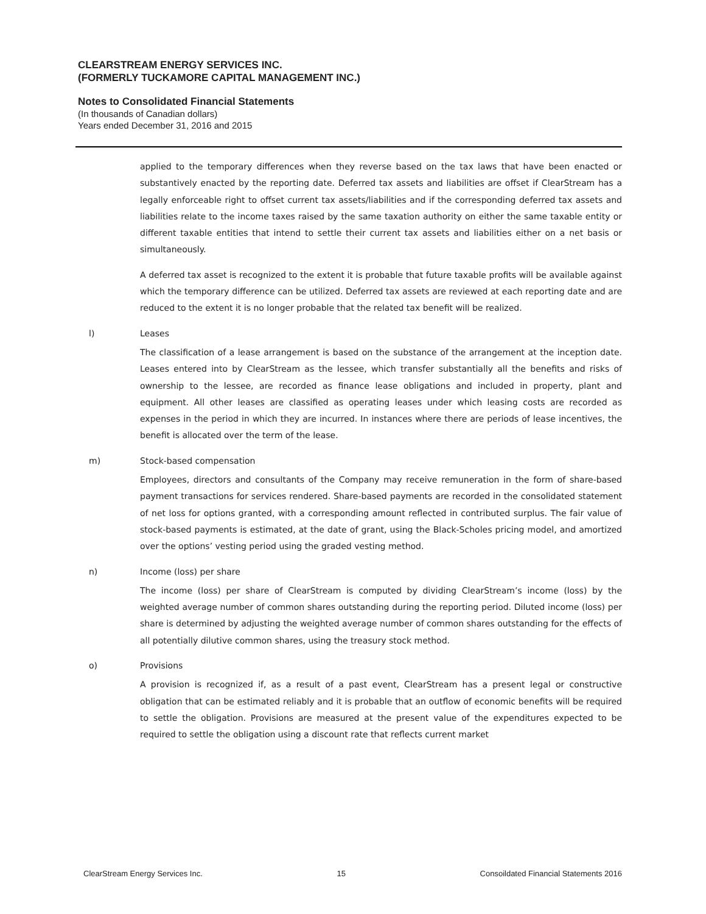CLEARSTREAM ENERGY SERVICES INC.
(FORMERLY TUCKAMORE CAPITAL MANAGEMENT INC.)
Notes to Consolidated Financial Statements
(In thousands of Canadian dollars)
Years ended December 31, 2016 and 2015
applied to the temporary differences when they reverse based on the tax laws that have been enacted or substantively enacted by the reporting date. Deferred tax assets and liabilities are offset if ClearStream has a legally enforceable right to offset current tax assets/liabilities and if the corresponding deferred tax assets and liabilities relate to the income taxes raised by the same taxation authority on either the same taxable entity or different taxable entities that intend to settle their current tax assets and liabilities either on a net basis or simultaneously.
A deferred tax asset is recognized to the extent it is probable that future taxable profits will be available against which the temporary difference can be utilized. Deferred tax assets are reviewed at each reporting date and are reduced to the extent it is no longer probable that the related tax benefit will be realized.
l) Leases
The classification of a lease arrangement is based on the substance of the arrangement at the inception date. Leases entered into by ClearStream as the lessee, which transfer substantially all the benefits and risks of ownership to the lessee, are recorded as finance lease obligations and included in property, plant and equipment. All other leases are classified as operating leases under which leasing costs are recorded as expenses in the period in which they are incurred. In instances where there are periods of lease incentives, the benefit is allocated over the term of the lease.
m) Stock-based compensation
Employees, directors and consultants of the Company may receive remuneration in the form of share-based payment transactions for services rendered. Share-based payments are recorded in the consolidated statement of net loss for options granted, with a corresponding amount reflected in contributed surplus. The fair value of stock-based payments is estimated, at the date of grant, using the Black-Scholes pricing model, and amortized over the options’ vesting period using the graded vesting method.
n) Income (loss) per share
The income (loss) per share of ClearStream is computed by dividing ClearStream’s income (loss) by the weighted average number of common shares outstanding during the reporting period. Diluted income (loss) per share is determined by adjusting the weighted average number of common shares outstanding for the effects of all potentially dilutive common shares, using the treasury stock method.
o) Provisions
A provision is recognized if, as a result of a past event, ClearStream has a present legal or constructive obligation that can be estimated reliably and it is probable that an outflow of economic benefits will be required to settle the obligation. Provisions are measured at the present value of the expenditures expected to be required to settle the obligation using a discount rate that reflects current market
ClearStream Energy Services Inc. 15 Consoildated Financial Statements 2016